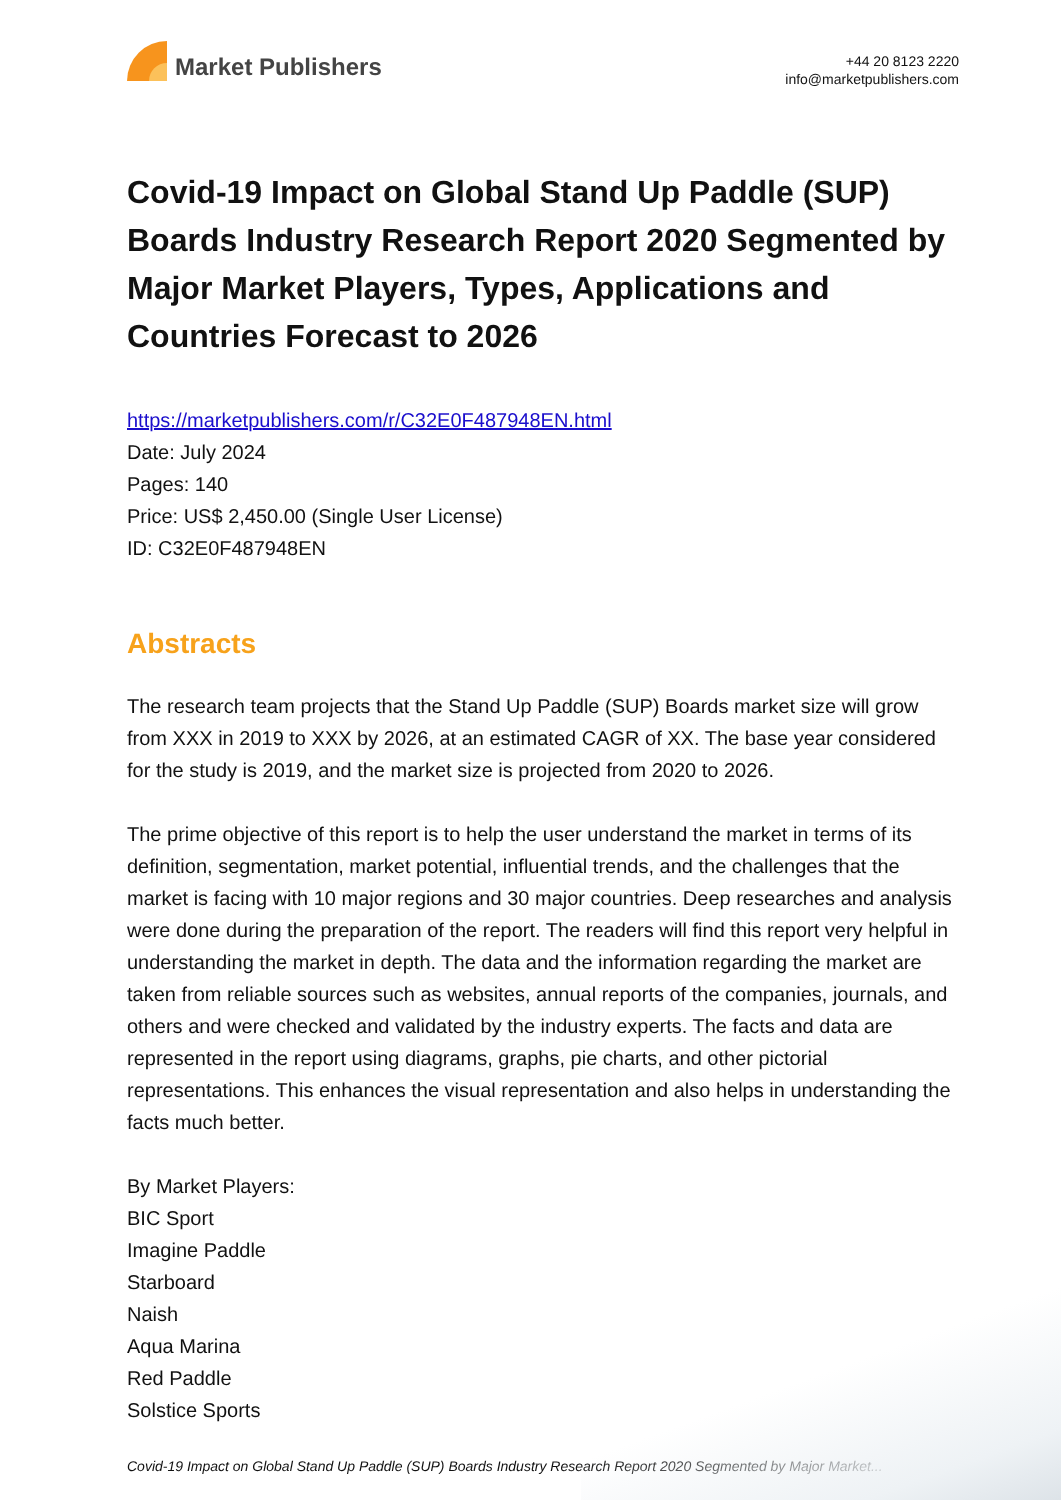Market Publishers
+44 20 8123 2220
info@marketpublishers.com
Covid-19 Impact on Global Stand Up Paddle (SUP) Boards Industry Research Report 2020 Segmented by Major Market Players, Types, Applications and Countries Forecast to 2026
https://marketpublishers.com/r/C32E0F487948EN.html
Date: July 2024
Pages: 140
Price: US$ 2,450.00 (Single User License)
ID: C32E0F487948EN
Abstracts
The research team projects that the Stand Up Paddle (SUP) Boards market size will grow from XXX in 2019 to XXX by 2026, at an estimated CAGR of XX. The base year considered for the study is 2019, and the market size is projected from 2020 to 2026.
The prime objective of this report is to help the user understand the market in terms of its definition, segmentation, market potential, influential trends, and the challenges that the market is facing with 10 major regions and 30 major countries. Deep researches and analysis were done during the preparation of the report. The readers will find this report very helpful in understanding the market in depth. The data and the information regarding the market are taken from reliable sources such as websites, annual reports of the companies, journals, and others and were checked and validated by the industry experts. The facts and data are represented in the report using diagrams, graphs, pie charts, and other pictorial representations. This enhances the visual representation and also helps in understanding the facts much better.
By Market Players:
BIC Sport
Imagine Paddle
Starboard
Naish
Aqua Marina
Red Paddle
Solstice Sports
Covid-19 Impact on Global Stand Up Paddle (SUP) Boards Industry Research Report 2020 Segmented by Major Market...